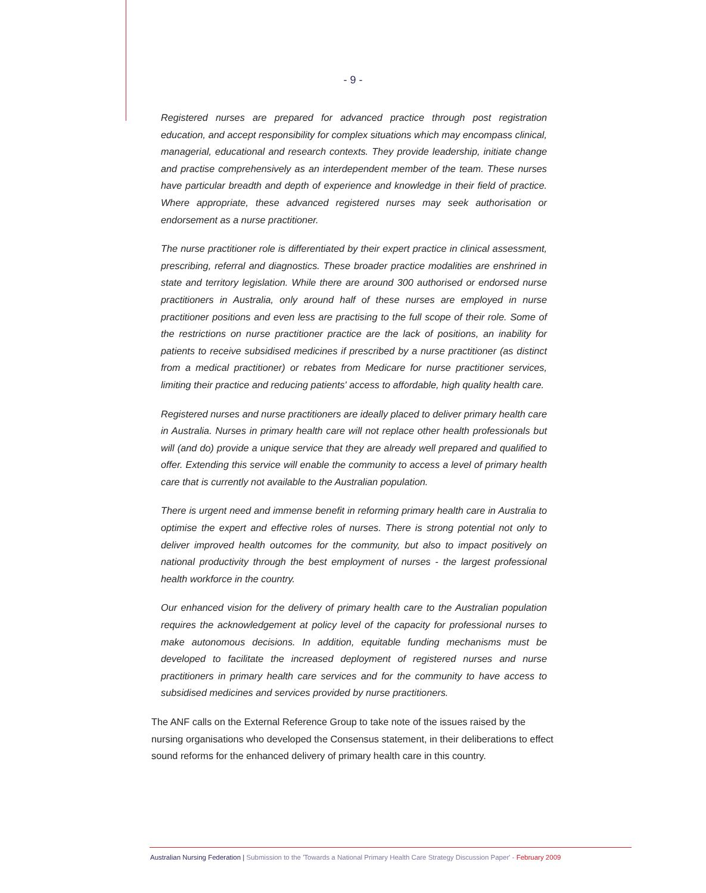- 9 -
Registered nurses are prepared for advanced practice through post registration education, and accept responsibility for complex situations which may encompass clinical, managerial, educational and research contexts. They provide leadership, initiate change and practise comprehensively as an interdependent member of the team. These nurses have particular breadth and depth of experience and knowledge in their field of practice. Where appropriate, these advanced registered nurses may seek authorisation or endorsement as a nurse practitioner.
The nurse practitioner role is differentiated by their expert practice in clinical assessment, prescribing, referral and diagnostics. These broader practice modalities are enshrined in state and territory legislation. While there are around 300 authorised or endorsed nurse practitioners in Australia, only around half of these nurses are employed in nurse practitioner positions and even less are practising to the full scope of their role. Some of the restrictions on nurse practitioner practice are the lack of positions, an inability for patients to receive subsidised medicines if prescribed by a nurse practitioner (as distinct from a medical practitioner) or rebates from Medicare for nurse practitioner services, limiting their practice and reducing patients' access to affordable, high quality health care.
Registered nurses and nurse practitioners are ideally placed to deliver primary health care in Australia. Nurses in primary health care will not replace other health professionals but will (and do) provide a unique service that they are already well prepared and qualified to offer. Extending this service will enable the community to access a level of primary health care that is currently not available to the Australian population.
There is urgent need and immense benefit in reforming primary health care in Australia to optimise the expert and effective roles of nurses. There is strong potential not only to deliver improved health outcomes for the community, but also to impact positively on national productivity through the best employment of nurses - the largest professional health workforce in the country.
Our enhanced vision for the delivery of primary health care to the Australian population requires the acknowledgement at policy level of the capacity for professional nurses to make autonomous decisions. In addition, equitable funding mechanisms must be developed to facilitate the increased deployment of registered nurses and nurse practitioners in primary health care services and for the community to have access to subsidised medicines and services provided by nurse practitioners.
The ANF calls on the External Reference Group to take note of the issues raised by the nursing organisations who developed the Consensus statement, in their deliberations to effect sound reforms for the enhanced delivery of primary health care in this country.
Australian Nursing Federation | Submission to the 'Towards a National Primary Health Care Strategy Discussion Paper' - February 2009